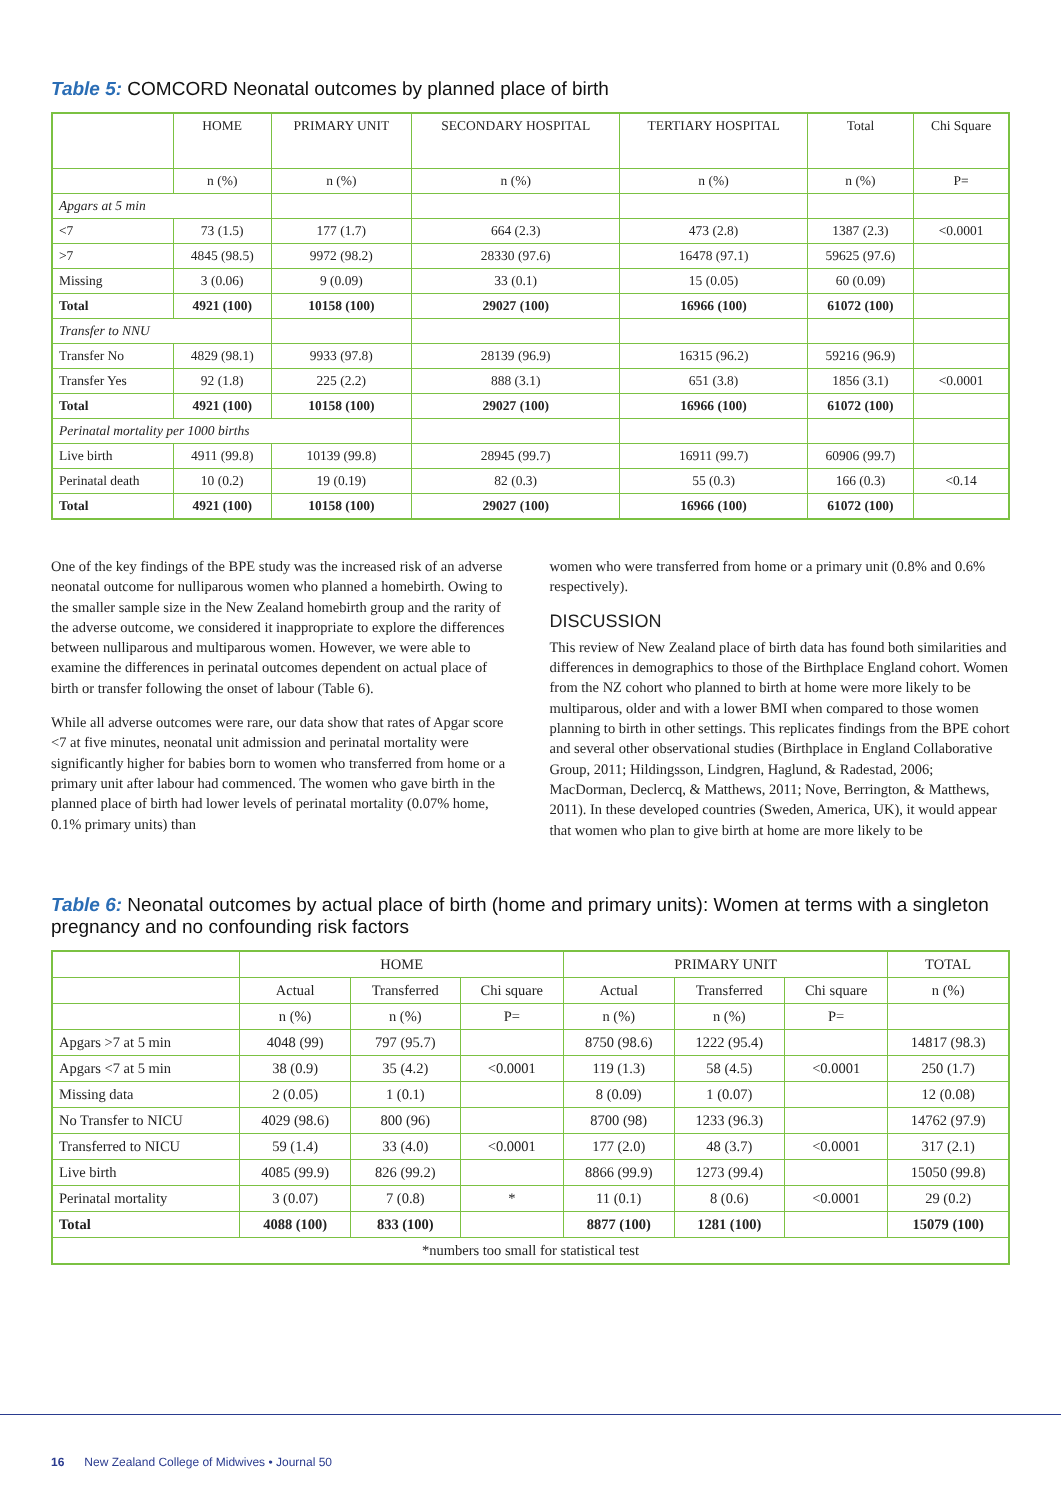Table 5: COMCORD Neonatal outcomes by planned place of birth
| | HOME | PRIMARY UNIT | SECONDARY HOSPITAL | TERTIARY HOSPITAL | Total | Chi Square |
| | n (%) | n (%) | n (%) | n (%) | n (%) | P= |
| Apgars at 5 min | | | | | | |
| <7 | 73 (1.5) | 177 (1.7) | 664 (2.3) | 473 (2.8) | 1387 (2.3) | <0.0001 |
| >7 | 4845 (98.5) | 9972 (98.2) | 28330 (97.6) | 16478 (97.1) | 59625 (97.6) | |
| Missing | 3 (0.06) | 9 (0.09) | 33 (0.1) | 15 (0.05) | 60 (0.09) | |
| Total | 4921 (100) | 10158 (100) | 29027 (100) | 16966 (100) | 61072 (100) | |
| Transfer to NNU | | | | | | |
| Transfer No | 4829 (98.1) | 9933 (97.8) | 28139 (96.9) | 16315 (96.2) | 59216 (96.9) | |
| Transfer Yes | 92 (1.8) | 225 (2.2) | 888 (3.1) | 651 (3.8) | 1856 (3.1) | <0.0001 |
| Total | 4921 (100) | 10158 (100) | 29027 (100) | 16966 (100) | 61072 (100) | |
| Perinatal mortality per 1000 births | | | | | | |
| Live birth | 4911 (99.8) | 10139 (99.8) | 28945 (99.7) | 16911 (99.7) | 60906 (99.7) | |
| Perinatal death | 10 (0.2) | 19 (0.19) | 82 (0.3) | 55 (0.3) | 166 (0.3) | <0.14 |
| Total | 4921 (100) | 10158 (100) | 29027 (100) | 16966 (100) | 61072 (100) | |
One of the key findings of the BPE study was the increased risk of an adverse neonatal outcome for nulliparous women who planned a homebirth. Owing to the smaller sample size in the New Zealand homebirth group and the rarity of the adverse outcome, we considered it inappropriate to explore the differences between nulliparous and multiparous women. However, we were able to examine the differences in perinatal outcomes dependent on actual place of birth or transfer following the onset of labour (Table 6).
While all adverse outcomes were rare, our data show that rates of Apgar score <7 at five minutes, neonatal unit admission and perinatal mortality were significantly higher for babies born to women who transferred from home or a primary unit after labour had commenced. The women who gave birth in the planned place of birth had lower levels of perinatal mortality (0.07% home, 0.1% primary units) than
women who were transferred from home or a primary unit (0.8% and 0.6% respectively).
DISCUSSION
This review of New Zealand place of birth data has found both similarities and differences in demographics to those of the Birthplace England cohort. Women from the NZ cohort who planned to birth at home were more likely to be multiparous, older and with a lower BMI when compared to those women planning to birth in other settings. This replicates findings from the BPE cohort and several other observational studies (Birthplace in England Collaborative Group, 2011; Hildingsson, Lindgren, Haglund, & Radestad, 2006; MacDorman, Declercq, & Matthews, 2011; Nove, Berrington, & Matthews, 2011). In these developed countries (Sweden, America, UK), it would appear that women who plan to give birth at home are more likely to be
Table 6: Neonatal outcomes by actual place of birth (home and primary units): Women at terms with a singleton pregnancy and no confounding risk factors
| | HOME | | | PRIMARY UNIT | | | TOTAL |
| | Actual | Transferred | Chi square | Actual | Transferred | Chi square | n (%) |
| | n (%) | n (%) | P= | n (%) | n (%) | P= | |
| Apgars >7 at 5 min | 4048 (99) | 797 (95.7) | | 8750 (98.6) | 1222 (95.4) | | 14817 (98.3) |
| Apgars <7 at 5 min | 38 (0.9) | 35 (4.2) | <0.0001 | 119 (1.3) | 58 (4.5) | <0.0001 | 250 (1.7) |
| Missing data | 2 (0.05) | 1 (0.1) | | 8 (0.09) | 1 (0.07) | | 12 (0.08) |
| No Transfer to NICU | 4029 (98.6) | 800 (96) | | 8700 (98) | 1233 (96.3) | | 14762 (97.9) |
| Transferred to NICU | 59 (1.4) | 33 (4.0) | <0.0001 | 177 (2.0) | 48 (3.7) | <0.0001 | 317 (2.1) |
| Live birth | 4085 (99.9) | 826 (99.2) | | 8866 (99.9) | 1273 (99.4) | | 15050 (99.8) |
| Perinatal mortality | 3 (0.07) | 7 (0.8) | * | 11 (0.1) | 8 (0.6) | <0.0001 | 29 (0.2) |
| Total | 4088 (100) | 833 (100) | | 8877 (100) | 1281 (100) | | 15079 (100) |
| *numbers too small for statistical test | | | | | | | |
16 New Zealand College of Midwives • Journal 50